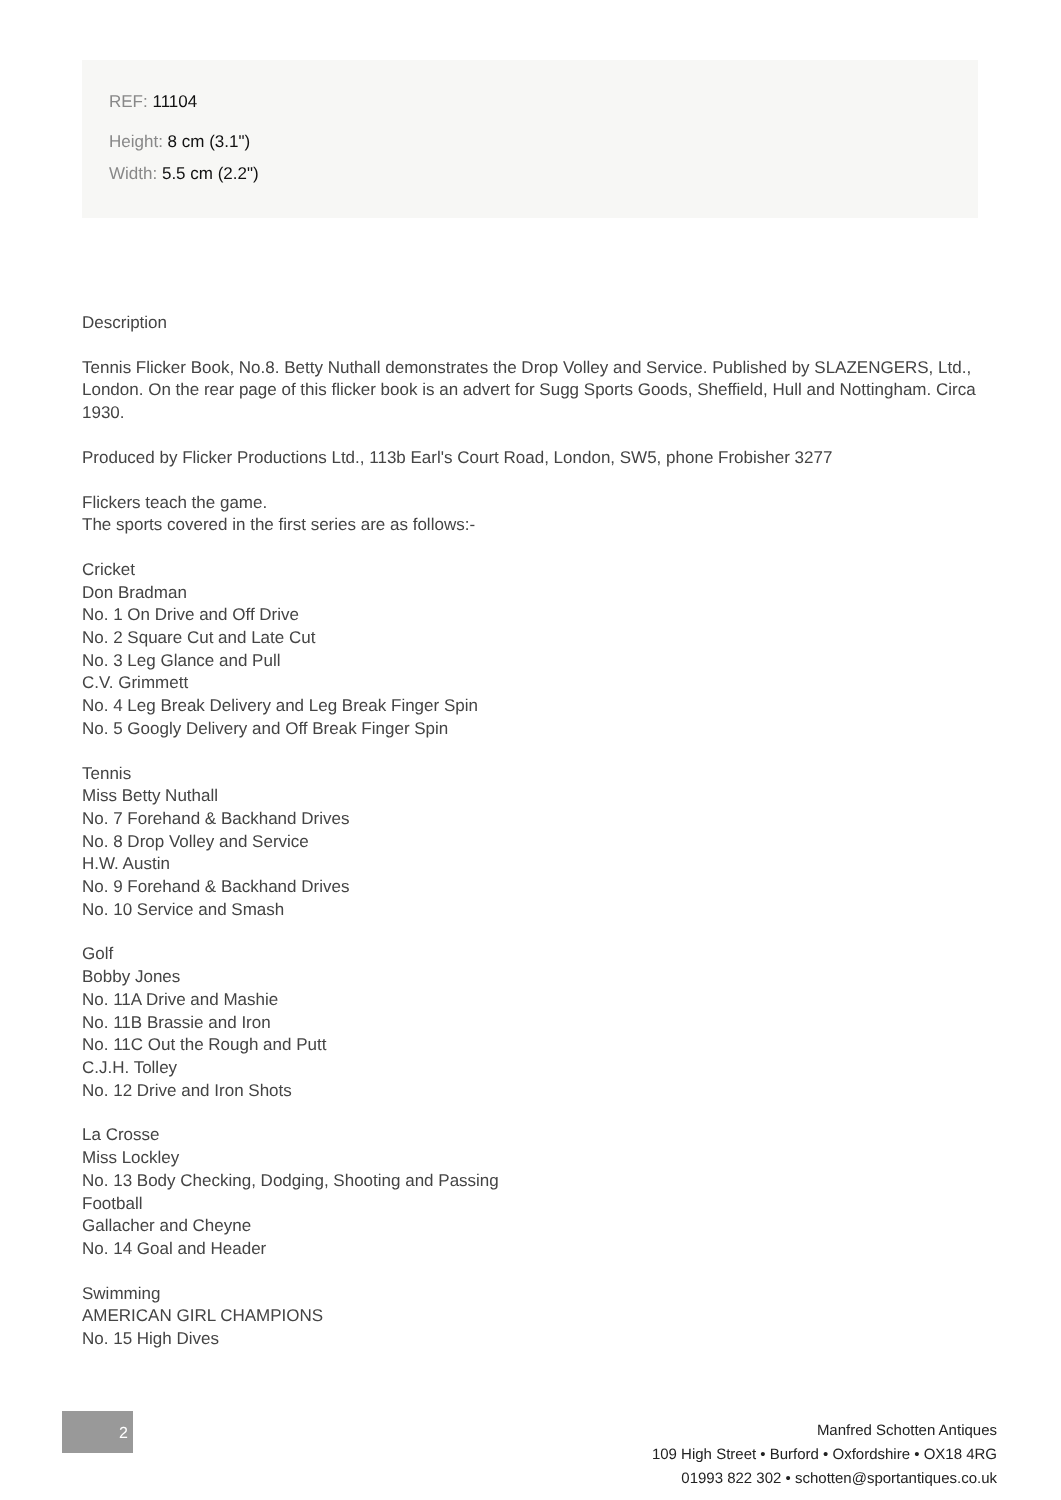REF: 11104
Height: 8 cm (3.1")
Width: 5.5 cm (2.2")
Description
Tennis Flicker Book, No.8. Betty Nuthall demonstrates the Drop Volley and Service. Published by SLAZENGERS, Ltd., London. On the rear page of this flicker book is an advert for Sugg Sports Goods, Sheffield, Hull and Nottingham. Circa 1930.
Produced by Flicker Productions Ltd., 113b Earl's Court Road, London, SW5, phone Frobisher 3277
Flickers teach the game.
The sports covered in the first series are as follows:-
Cricket
Don Bradman
No. 1 On Drive and Off Drive
No. 2 Square Cut and Late Cut
No. 3 Leg Glance and Pull
C.V. Grimmett
No. 4 Leg Break Delivery and Leg Break Finger Spin
No. 5 Googly Delivery and Off Break Finger Spin
Tennis
Miss Betty Nuthall
No. 7 Forehand & Backhand Drives
No. 8 Drop Volley and Service
H.W. Austin
No. 9 Forehand & Backhand Drives
No. 10 Service and Smash
Golf
Bobby Jones
No. 11A Drive and Mashie
No. 11B Brassie and Iron
No. 11C Out the Rough and Putt
C.J.H. Tolley
No. 12 Drive and Iron Shots
La Crosse
Miss Lockley
No. 13 Body Checking, Dodging, Shooting and Passing
Football
Gallacher and Cheyne
No. 14 Goal and Header
Swimming
AMERICAN GIRL CHAMPIONS
No. 15 High Dives
2
Manfred Schotten Antiques
109 High Street • Burford • Oxfordshire • OX18 4RG
01993 822 302 • schotten@sportantiques.co.uk